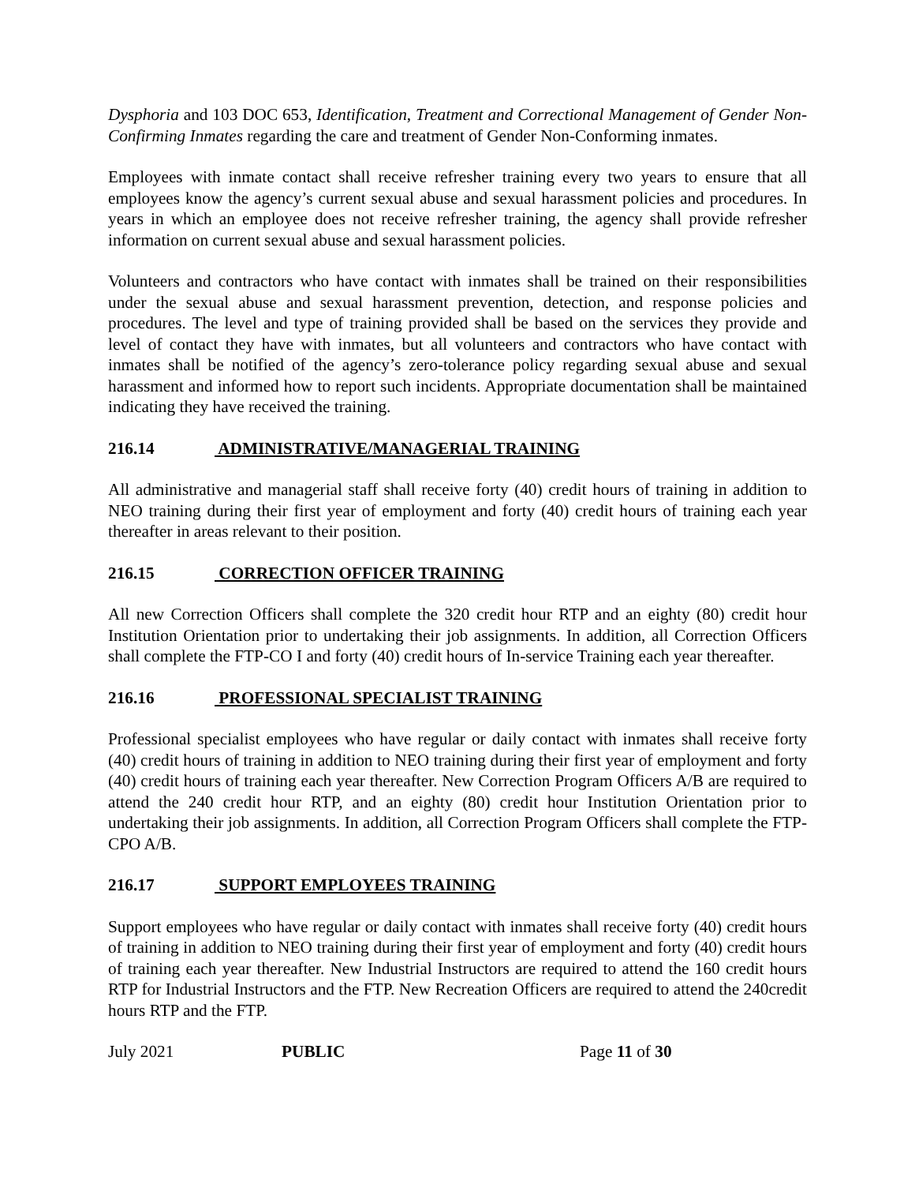Dysphoria and 103 DOC 653, Identification, Treatment and Correctional Management of Gender Non-Confirming Inmates regarding the care and treatment of Gender Non-Conforming inmates.
Employees with inmate contact shall receive refresher training every two years to ensure that all employees know the agency’s current sexual abuse and sexual harassment policies and procedures. In years in which an employee does not receive refresher training, the agency shall provide refresher information on current sexual abuse and sexual harassment policies.
Volunteers and contractors who have contact with inmates shall be trained on their responsibilities under the sexual abuse and sexual harassment prevention, detection, and response policies and procedures. The level and type of training provided shall be based on the services they provide and level of contact they have with inmates, but all volunteers and contractors who have contact with inmates shall be notified of the agency’s zero-tolerance policy regarding sexual abuse and sexual harassment and informed how to report such incidents. Appropriate documentation shall be maintained indicating they have received the training.
216.14 ADMINISTRATIVE/MANAGERIAL TRAINING
All administrative and managerial staff shall receive forty (40) credit hours of training in addition to NEO training during their first year of employment and forty (40) credit hours of training each year thereafter in areas relevant to their position.
216.15 CORRECTION OFFICER TRAINING
All new Correction Officers shall complete the 320 credit hour RTP and an eighty (80) credit hour Institution Orientation prior to undertaking their job assignments. In addition, all Correction Officers shall complete the FTP-CO I and forty (40) credit hours of In-service Training each year thereafter.
216.16 PROFESSIONAL SPECIALIST TRAINING
Professional specialist employees who have regular or daily contact with inmates shall receive forty (40) credit hours of training in addition to NEO training during their first year of employment and forty (40) credit hours of training each year thereafter. New Correction Program Officers A/B are required to attend the 240 credit hour RTP, and an eighty (80) credit hour Institution Orientation prior to undertaking their job assignments. In addition, all Correction Program Officers shall complete the FTP-CPO A/B.
216.17 SUPPORT EMPLOYEES TRAINING
Support employees who have regular or daily contact with inmates shall receive forty (40) credit hours of training in addition to NEO training during their first year of employment and forty (40) credit hours of training each year thereafter. New Industrial Instructors are required to attend the 160 credit hours RTP for Industrial Instructors and the FTP. New Recreation Officers are required to attend the 240credit hours RTP and the FTP.
July 2021 PUBLIC Page 11 of 30